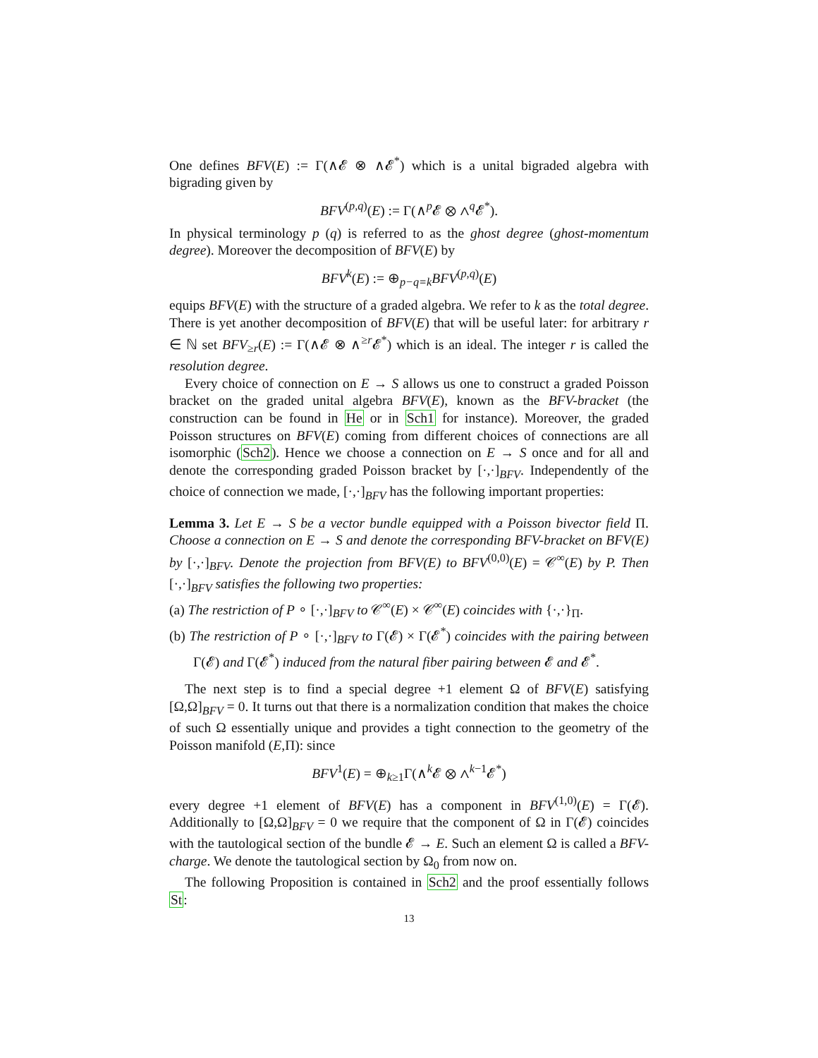One defines BFV(E) := Γ(∧𝓔 ⊗ ∧𝓔<sup>*</sup>) which is a unital bigraded algebra with bigrading given by
BFV<sup>(p,q)</sup>(E) := Γ(∧<sup>p</sup>𝓔 ⊗ ∧<sup>q</sup>𝓔<sup>*</sup>).
In physical terminology p (q) is referred to as the ghost degree (ghost-momentum degree). Moreover the decomposition of BFV(E) by
BFV<sup>k</sup>(E) := ⊕<sub>p−q=k</sub>BFV<sup>(p,q)</sup>(E)
equips BFV(E) with the structure of a graded algebra. We refer to k as the total degree. There is yet another decomposition of BFV(E) that will be useful later: for arbitrary r ∈ ℕ set BFV<sub>≥r</sub>(E) := Γ(∧𝓔 ⊗ ∧<sup>≥r</sup>𝓔<sup>*</sup>) which is an ideal. The integer r is called the resolution degree.
Every choice of connection on E → S allows us one to construct a graded Poisson bracket on the graded unital algebra BFV(E), known as the BFV-bracket (the construction can be found in He or in Sch1 for instance). Moreover, the graded Poisson structures on BFV(E) coming from different choices of connections are all isomorphic (Sch2). Hence we choose a connection on E → S once and for all and denote the corresponding graded Poisson bracket by [·,·]<sub>BFV</sub>. Independently of the choice of connection we made, [·,·]<sub>BFV</sub> has the following important properties:
Lemma 3. Let E → S be a vector bundle equipped with a Poisson bivector field Π. Choose a connection on E → S and denote the corresponding BFV-bracket on BFV(E) by [·,·]<sub>BFV</sub>. Denote the projection from BFV(E) to BFV<sup>(0,0)</sup>(E) = 𝒞<sup>∞</sup>(E) by P. Then [·,·]<sub>BFV</sub> satisfies the following two properties:
(a) The restriction of P ∘ [·,·]<sub>BFV</sub> to 𝒞<sup>∞</sup>(E) × 𝒞<sup>∞</sup>(E) coincides with {·,·}<sub>Π</sub>.
(b) The restriction of P ∘ [·,·]<sub>BFV</sub> to Γ(𝓔) × Γ(𝓔<sup>*</sup>) coincides with the pairing between Γ(𝓔) and Γ(𝓔<sup>*</sup>) induced from the natural fiber pairing between 𝓔 and 𝓔<sup>*</sup>.
The next step is to find a special degree +1 element Ω of BFV(E) satisfying [Ω,Ω]<sub>BFV</sub> = 0. It turns out that there is a normalization condition that makes the choice of such Ω essentially unique and provides a tight connection to the geometry of the Poisson manifold (E,Π): since
BFV<sup>1</sup>(E) = ⊕<sub>k≥1</sub>Γ(∧<sup>k</sup>𝓔 ⊗ ∧<sup>k−1</sup>𝓔<sup>*</sup>)
every degree +1 element of BFV(E) has a component in BFV<sup>(1,0)</sup>(E) = Γ(𝓔). Additionally to [Ω,Ω]<sub>BFV</sub> = 0 we require that the component of Ω in Γ(𝓔) coincides with the tautological section of the bundle 𝓔 → E. Such an element Ω is called a BFV-charge. We denote the tautological section by Ω<sub>0</sub> from now on.
The following Proposition is contained in Sch2 and the proof essentially follows St:
13